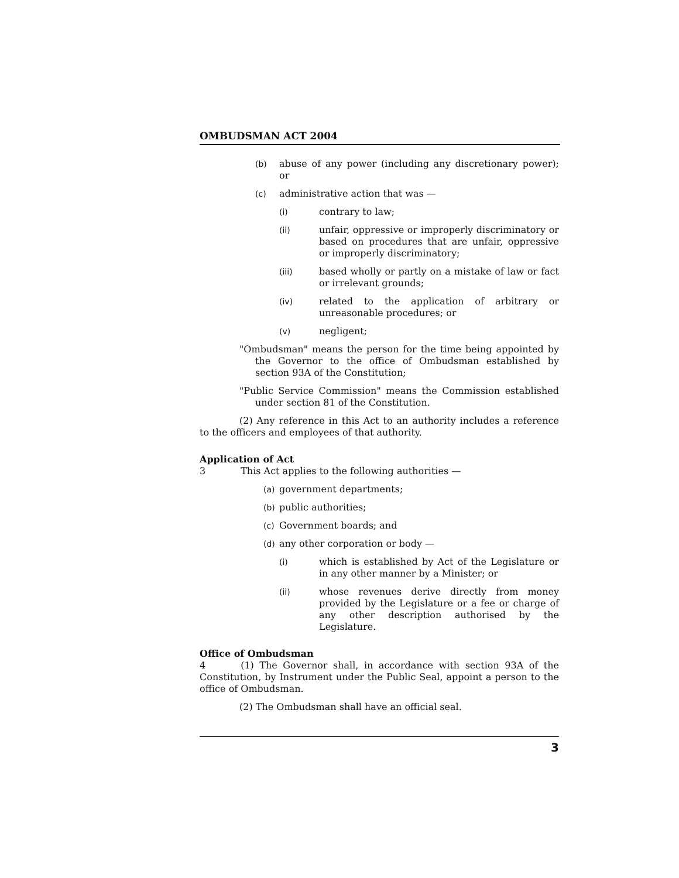OMBUDSMAN ACT 2004
(b) abuse of any power (including any discretionary power); or
(c) administrative action that was —
(i) contrary to law;
(ii) unfair, oppressive or improperly discriminatory or based on procedures that are unfair, oppressive or improperly discriminatory;
(iii) based wholly or partly on a mistake of law or fact or irrelevant grounds;
(iv) related to the application of arbitrary or unreasonable procedures; or
(v) negligent;
"Ombudsman" means the person for the time being appointed by the Governor to the office of Ombudsman established by section 93A of the Constitution;
"Public Service Commission" means the Commission established under section 81 of the Constitution.
(2) Any reference in this Act to an authority includes a reference to the officers and employees of that authority.
Application of Act
3 This Act applies to the following authorities —
(a) government departments;
(b) public authorities;
(c) Government boards; and
(d) any other corporation or body —
(i) which is established by Act of the Legislature or in any other manner by a Minister; or
(ii) whose revenues derive directly from money provided by the Legislature or a fee or charge of any other description authorised by the Legislature.
Office of Ombudsman
4 (1) The Governor shall, in accordance with section 93A of the Constitution, by Instrument under the Public Seal, appoint a person to the office of Ombudsman.
(2) The Ombudsman shall have an official seal.
3